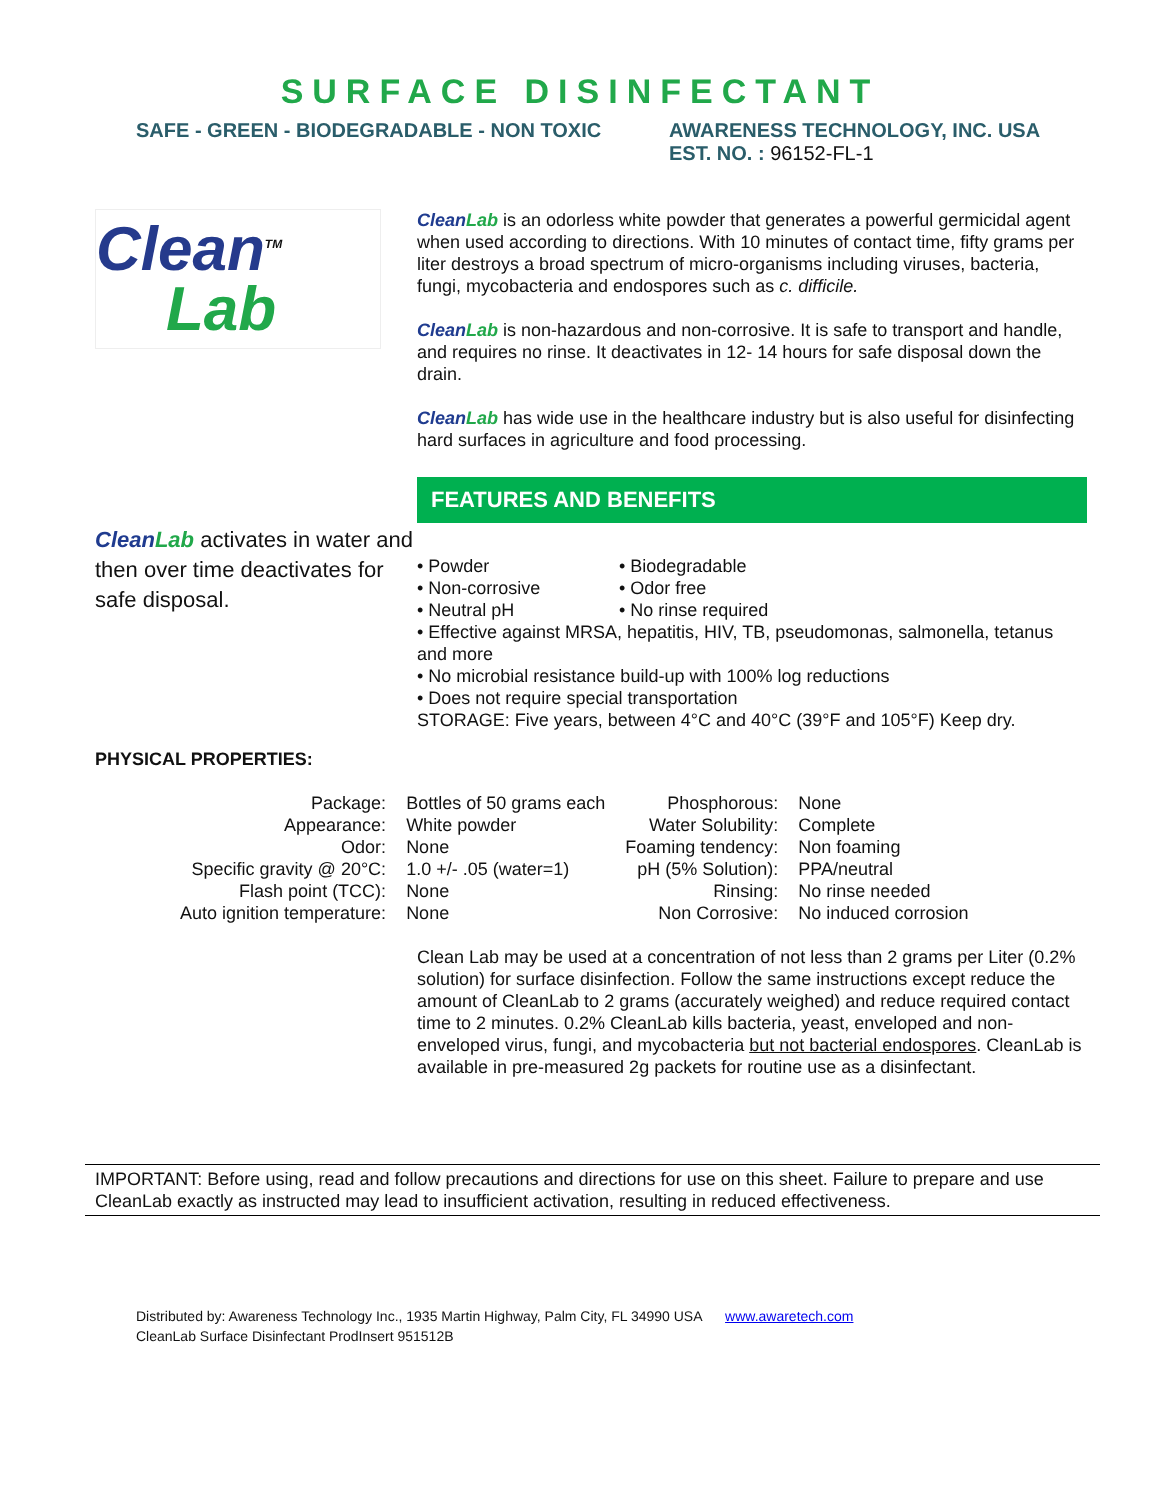SURFACE DISINFECTANT
SAFE - GREEN - BIODEGRADABLE - NON TOXIC AWARENESS TECHNOLOGY, INC. USA
EST. NO. : 96152-FL-1
Clean<sup>TM</sup>
Lab
CleanLab activates in water and then over time deactivates for safe disposal.
CleanLab is an odorless white powder that generates a powerful germicidal agent when used according to directions. With 10 minutes of contact time, fifty grams per liter destroys a broad spectrum of micro-organisms including viruses, bacteria, fungi, mycobacteria and endospores such as c. difficile.
CleanLab is non-hazardous and non-corrosive. It is safe to transport and handle, and requires no rinse. It deactivates in 12- 14 hours for safe disposal down the drain.
CleanLab has wide use in the healthcare industry but is also useful for disinfecting hard surfaces in agriculture and food processing.
FEATURES AND BENEFITS
• Powder
• Non-corrosive
• Neutral pH
• Biodegradable
• Odor free
• No rinse required
• Effective against MRSA, hepatitis, HIV, TB, pseudomonas, salmonella, tetanus and more
• No microbial resistance build-up with 100% log reductions
• Does not require special transportation
STORAGE: Five years, between 4°C and 40°C (39°F and 105°F) Keep dry.
PHYSICAL PROPERTIES:
| Package: | Bottles of 50 grams each | Phosphorous: | None |
| Appearance: | White powder | Water Solubility: | Complete |
| Odor: | None | Foaming tendency: | Non foaming |
| Specific gravity @ 20°C: | 1.0 +/- .05 (water=1) | pH (5% Solution): | PPA/neutral |
| Flash point (TCC): | None | Rinsing: | No rinse needed |
| Auto ignition temperature: | None | Non Corrosive: | No induced corrosion |
Clean Lab may be used at a concentration of not less than 2 grams per Liter (0.2% solution) for surface disinfection. Follow the same instructions except reduce the amount of CleanLab to 2 grams (accurately weighed) and reduce required contact time to 2 minutes. 0.2% CleanLab kills bacteria, yeast, enveloped and non-enveloped virus, fungi, and mycobacteria but not bacterial endospores. CleanLab is available in pre-measured 2g packets for routine use as a disinfectant.
IMPORTANT: Before using, read and follow precautions and directions for use on this sheet. Failure to prepare and use CleanLab exactly as instructed may lead to insufficient activation, resulting in reduced effectiveness.
Distributed by: Awareness Technology Inc., 1935 Martin Highway, Palm City, FL 34990 USA www.awaretech.com
CleanLab Surface Disinfectant ProdInsert 951512B